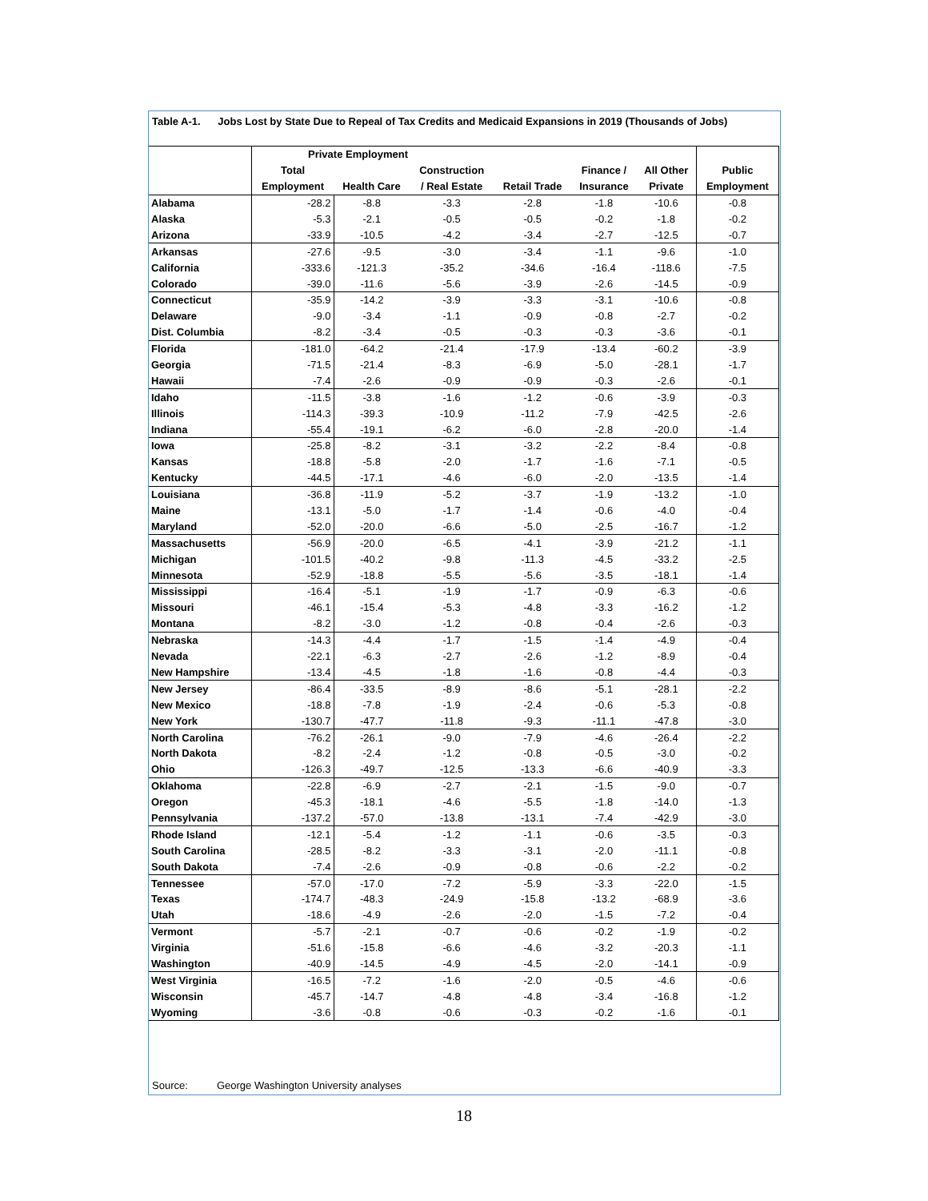Table A-1. Jobs Lost by State Due to Repeal of Tax Credits and Medicaid Expansions in 2019 (Thousands of Jobs)
| | Private Employment | | | | | | |
| --- | --- | --- | --- | --- | --- | --- | --- |
| | Total | | Construction | | Finance / | All Other | Public |
| | Employment | Health Care | / Real Estate | Retail Trade | Insurance | Private | Employment |
| Alabama | -28.2 | -8.8 | -3.3 | -2.8 | -1.8 | -10.6 | -0.8 |
| Alaska | -5.3 | -2.1 | -0.5 | -0.5 | -0.2 | -1.8 | -0.2 |
| Arizona | -33.9 | -10.5 | -4.2 | -3.4 | -2.7 | -12.5 | -0.7 |
| Arkansas | -27.6 | -9.5 | -3.0 | -3.4 | -1.1 | -9.6 | -1.0 |
| California | -333.6 | -121.3 | -35.2 | -34.6 | -16.4 | -118.6 | -7.5 |
| Colorado | -39.0 | -11.6 | -5.6 | -3.9 | -2.6 | -14.5 | -0.9 |
| Connecticut | -35.9 | -14.2 | -3.9 | -3.3 | -3.1 | -10.6 | -0.8 |
| Delaware | -9.0 | -3.4 | -1.1 | -0.9 | -0.8 | -2.7 | -0.2 |
| Dist. Columbia | -8.2 | -3.4 | -0.5 | -0.3 | -0.3 | -3.6 | -0.1 |
| Florida | -181.0 | -64.2 | -21.4 | -17.9 | -13.4 | -60.2 | -3.9 |
| Georgia | -71.5 | -21.4 | -8.3 | -6.9 | -5.0 | -28.1 | -1.7 |
| Hawaii | -7.4 | -2.6 | -0.9 | -0.9 | -0.3 | -2.6 | -0.1 |
| Idaho | -11.5 | -3.8 | -1.6 | -1.2 | -0.6 | -3.9 | -0.3 |
| Illinois | -114.3 | -39.3 | -10.9 | -11.2 | -7.9 | -42.5 | -2.6 |
| Indiana | -55.4 | -19.1 | -6.2 | -6.0 | -2.8 | -20.0 | -1.4 |
| Iowa | -25.8 | -8.2 | -3.1 | -3.2 | -2.2 | -8.4 | -0.8 |
| Kansas | -18.8 | -5.8 | -2.0 | -1.7 | -1.6 | -7.1 | -0.5 |
| Kentucky | -44.5 | -17.1 | -4.6 | -6.0 | -2.0 | -13.5 | -1.4 |
| Louisiana | -36.8 | -11.9 | -5.2 | -3.7 | -1.9 | -13.2 | -1.0 |
| Maine | -13.1 | -5.0 | -1.7 | -1.4 | -0.6 | -4.0 | -0.4 |
| Maryland | -52.0 | -20.0 | -6.6 | -5.0 | -2.5 | -16.7 | -1.2 |
| Massachusetts | -56.9 | -20.0 | -6.5 | -4.1 | -3.9 | -21.2 | -1.1 |
| Michigan | -101.5 | -40.2 | -9.8 | -11.3 | -4.5 | -33.2 | -2.5 |
| Minnesota | -52.9 | -18.8 | -5.5 | -5.6 | -3.5 | -18.1 | -1.4 |
| Mississippi | -16.4 | -5.1 | -1.9 | -1.7 | -0.9 | -6.3 | -0.6 |
| Missouri | -46.1 | -15.4 | -5.3 | -4.8 | -3.3 | -16.2 | -1.2 |
| Montana | -8.2 | -3.0 | -1.2 | -0.8 | -0.4 | -2.6 | -0.3 |
| Nebraska | -14.3 | -4.4 | -1.7 | -1.5 | -1.4 | -4.9 | -0.4 |
| Nevada | -22.1 | -6.3 | -2.7 | -2.6 | -1.2 | -8.9 | -0.4 |
| New Hampshire | -13.4 | -4.5 | -1.8 | -1.6 | -0.8 | -4.4 | -0.3 |
| New Jersey | -86.4 | -33.5 | -8.9 | -8.6 | -5.1 | -28.1 | -2.2 |
| New Mexico | -18.8 | -7.8 | -1.9 | -2.4 | -0.6 | -5.3 | -0.8 |
| New York | -130.7 | -47.7 | -11.8 | -9.3 | -11.1 | -47.8 | -3.0 |
| North Carolina | -76.2 | -26.1 | -9.0 | -7.9 | -4.6 | -26.4 | -2.2 |
| North Dakota | -8.2 | -2.4 | -1.2 | -0.8 | -0.5 | -3.0 | -0.2 |
| Ohio | -126.3 | -49.7 | -12.5 | -13.3 | -6.6 | -40.9 | -3.3 |
| Oklahoma | -22.8 | -6.9 | -2.7 | -2.1 | -1.5 | -9.0 | -0.7 |
| Oregon | -45.3 | -18.1 | -4.6 | -5.5 | -1.8 | -14.0 | -1.3 |
| Pennsylvania | -137.2 | -57.0 | -13.8 | -13.1 | -7.4 | -42.9 | -3.0 |
| Rhode Island | -12.1 | -5.4 | -1.2 | -1.1 | -0.6 | -3.5 | -0.3 |
| South Carolina | -28.5 | -8.2 | -3.3 | -3.1 | -2.0 | -11.1 | -0.8 |
| South Dakota | -7.4 | -2.6 | -0.9 | -0.8 | -0.6 | -2.2 | -0.2 |
| Tennessee | -57.0 | -17.0 | -7.2 | -5.9 | -3.3 | -22.0 | -1.5 |
| Texas | -174.7 | -48.3 | -24.9 | -15.8 | -13.2 | -68.9 | -3.6 |
| Utah | -18.6 | -4.9 | -2.6 | -2.0 | -1.5 | -7.2 | -0.4 |
| Vermont | -5.7 | -2.1 | -0.7 | -0.6 | -0.2 | -1.9 | -0.2 |
| Virginia | -51.6 | -15.8 | -6.6 | -4.6 | -3.2 | -20.3 | -1.1 |
| Washington | -40.9 | -14.5 | -4.9 | -4.5 | -2.0 | -14.1 | -0.9 |
| West Virginia | -16.5 | -7.2 | -1.6 | -2.0 | -0.5 | -4.6 | -0.6 |
| Wisconsin | -45.7 | -14.7 | -4.8 | -4.8 | -3.4 | -16.8 | -1.2 |
| Wyoming | -3.6 | -0.8 | -0.6 | -0.3 | -0.2 | -1.6 | -0.1 |
Source: George Washington University analyses
18